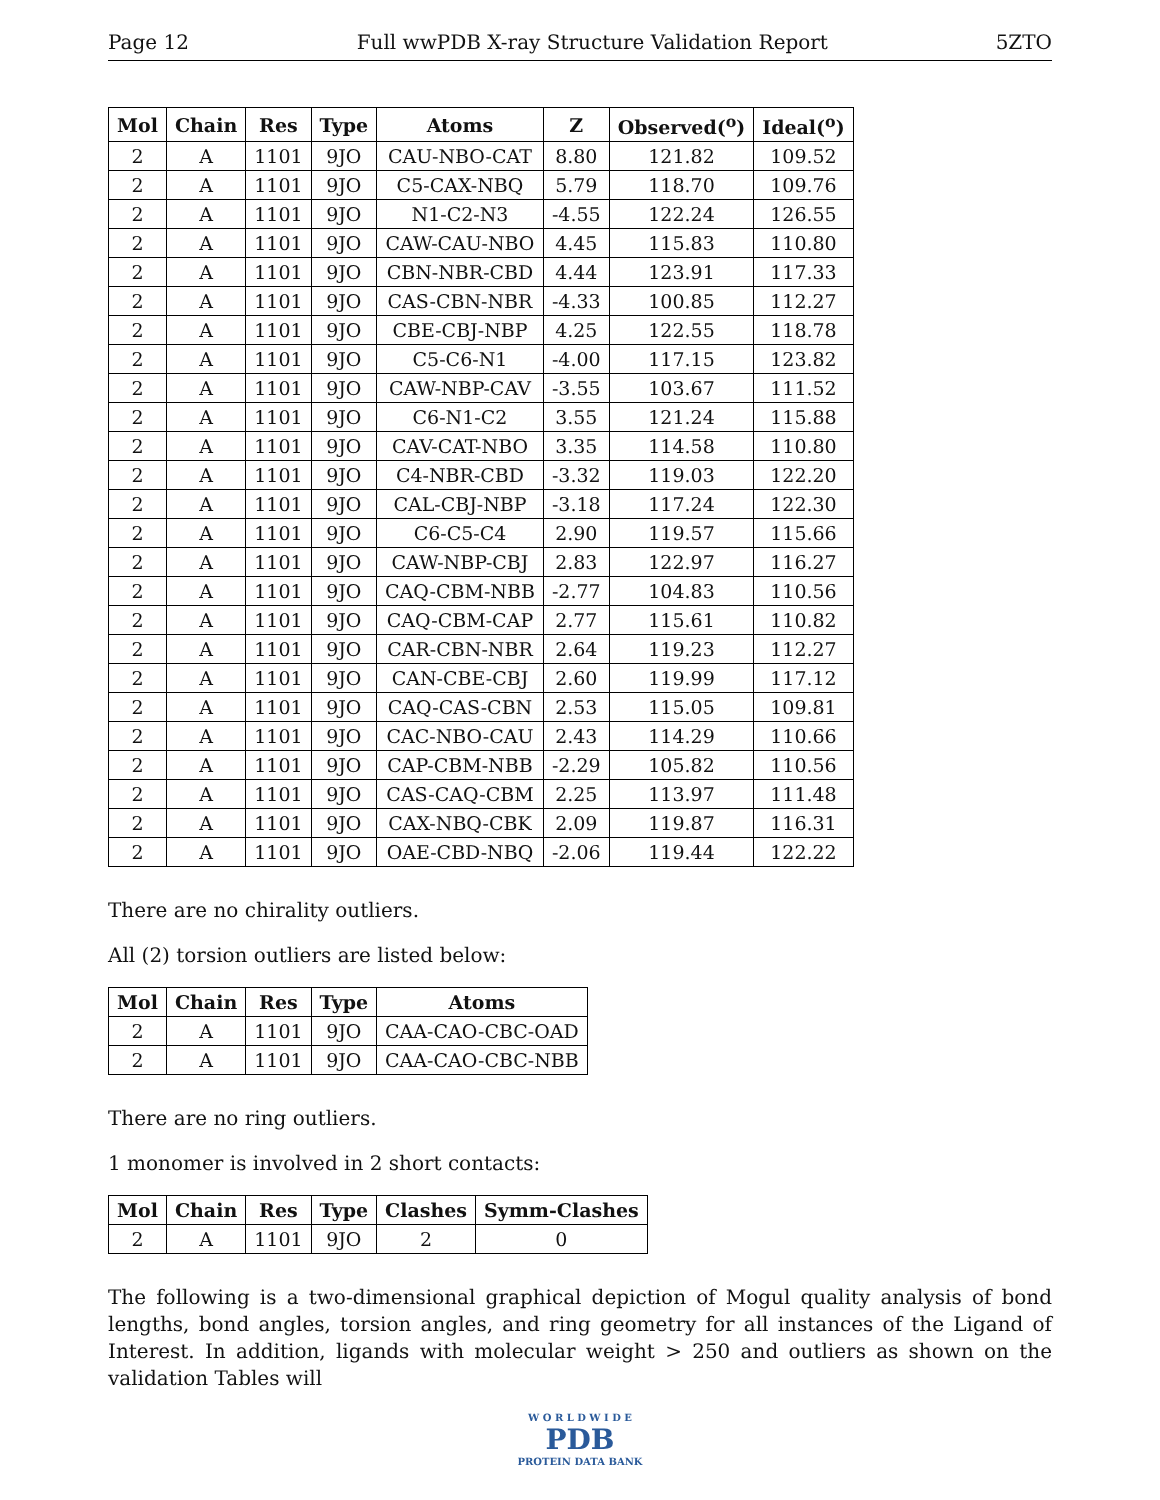Page 12 Full wwPDB X-ray Structure Validation Report 5ZTO
| Mol | Chain | Res | Type | Atoms | Z | Observed(<sup>o</sup>) | Ideal(<sup>o</sup>) |
| --- | --- | --- | --- | --- | --- | --- | --- |
| 2 | A | 1101 | 9JO | CAU-NBO-CAT | 8.80 | 121.82 | 109.52 |
| 2 | A | 1101 | 9JO | C5-CAX-NBQ | 5.79 | 118.70 | 109.76 |
| 2 | A | 1101 | 9JO | N1-C2-N3 | -4.55 | 122.24 | 126.55 |
| 2 | A | 1101 | 9JO | CAW-CAU-NBO | 4.45 | 115.83 | 110.80 |
| 2 | A | 1101 | 9JO | CBN-NBR-CBD | 4.44 | 123.91 | 117.33 |
| 2 | A | 1101 | 9JO | CAS-CBN-NBR | -4.33 | 100.85 | 112.27 |
| 2 | A | 1101 | 9JO | CBE-CBJ-NBP | 4.25 | 122.55 | 118.78 |
| 2 | A | 1101 | 9JO | C5-C6-N1 | -4.00 | 117.15 | 123.82 |
| 2 | A | 1101 | 9JO | CAW-NBP-CAV | -3.55 | 103.67 | 111.52 |
| 2 | A | 1101 | 9JO | C6-N1-C2 | 3.55 | 121.24 | 115.88 |
| 2 | A | 1101 | 9JO | CAV-CAT-NBO | 3.35 | 114.58 | 110.80 |
| 2 | A | 1101 | 9JO | C4-NBR-CBD | -3.32 | 119.03 | 122.20 |
| 2 | A | 1101 | 9JO | CAL-CBJ-NBP | -3.18 | 117.24 | 122.30 |
| 2 | A | 1101 | 9JO | C6-C5-C4 | 2.90 | 119.57 | 115.66 |
| 2 | A | 1101 | 9JO | CAW-NBP-CBJ | 2.83 | 122.97 | 116.27 |
| 2 | A | 1101 | 9JO | CAQ-CBM-NBB | -2.77 | 104.83 | 110.56 |
| 2 | A | 1101 | 9JO | CAQ-CBM-CAP | 2.77 | 115.61 | 110.82 |
| 2 | A | 1101 | 9JO | CAR-CBN-NBR | 2.64 | 119.23 | 112.27 |
| 2 | A | 1101 | 9JO | CAN-CBE-CBJ | 2.60 | 119.99 | 117.12 |
| 2 | A | 1101 | 9JO | CAQ-CAS-CBN | 2.53 | 115.05 | 109.81 |
| 2 | A | 1101 | 9JO | CAC-NBO-CAU | 2.43 | 114.29 | 110.66 |
| 2 | A | 1101 | 9JO | CAP-CBM-NBB | -2.29 | 105.82 | 110.56 |
| 2 | A | 1101 | 9JO | CAS-CAQ-CBM | 2.25 | 113.97 | 111.48 |
| 2 | A | 1101 | 9JO | CAX-NBQ-CBK | 2.09 | 119.87 | 116.31 |
| 2 | A | 1101 | 9JO | OAE-CBD-NBQ | -2.06 | 119.44 | 122.22 |
There are no chirality outliers.
All (2) torsion outliers are listed below:
| Mol | Chain | Res | Type | Atoms |
| --- | --- | --- | --- | --- |
| 2 | A | 1101 | 9JO | CAA-CAO-CBC-OAD |
| 2 | A | 1101 | 9JO | CAA-CAO-CBC-NBB |
There are no ring outliers.
1 monomer is involved in 2 short contacts:
| Mol | Chain | Res | Type | Clashes | Symm-Clashes |
| --- | --- | --- | --- | --- | --- |
| 2 | A | 1101 | 9JO | 2 | 0 |
The following is a two-dimensional graphical depiction of Mogul quality analysis of bond lengths, bond angles, torsion angles, and ring geometry for all instances of the Ligand of Interest. In addition, ligands with molecular weight > 250 and outliers as shown on the validation Tables will
W O R L D W I D E
PDB
PROTEIN DATA BANK